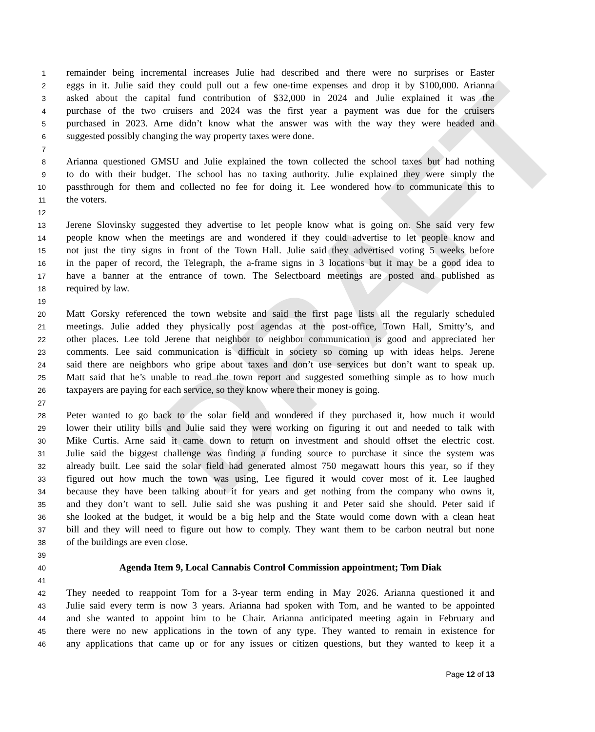DRAFT
1 remainder being incremental increases Julie had described and there were no surprises or Easter
2 eggs in it. Julie said they could pull out a few one-time expenses and drop it by $100,000. Arianna
3 asked about the capital fund contribution of $32,000 in 2024 and Julie explained it was the
4 purchase of the two cruisers and 2024 was the first year a payment was due for the cruisers
5 purchased in 2023. Arne didn’t know what the answer was with the way they were headed and
6 suggested possibly changing the way property taxes were done.
7
8 Arianna questioned GMSU and Julie explained the town collected the school taxes but had nothing
9 to do with their budget. The school has no taxing authority. Julie explained they were simply the
10 passthrough for them and collected no fee for doing it. Lee wondered how to communicate this to
11 the voters.
12
13 Jerene Slovinsky suggested they advertise to let people know what is going on. She said very few
14 people know when the meetings are and wondered if they could advertise to let people know and
15 not just the tiny signs in front of the Town Hall. Julie said they advertised voting 5 weeks before
16 in the paper of record, the Telegraph, the a-frame signs in 3 locations but it may be a good idea to
17 have a banner at the entrance of town. The Selectboard meetings are posted and published as
18 required by law.
19
20 Matt Gorsky referenced the town website and said the first page lists all the regularly scheduled
21 meetings. Julie added they physically post agendas at the post-office, Town Hall, Smitty’s, and
22 other places. Lee told Jerene that neighbor to neighbor communication is good and appreciated her
23 comments. Lee said communication is difficult in society so coming up with ideas helps. Jerene
24 said there are neighbors who gripe about taxes and don’t use services but don’t want to speak up.
25 Matt said that he’s unable to read the town report and suggested something simple as to how much
26 taxpayers are paying for each service, so they know where their money is going.
27
28 Peter wanted to go back to the solar field and wondered if they purchased it, how much it would
29 lower their utility bills and Julie said they were working on figuring it out and needed to talk with
30 Mike Curtis. Arne said it came down to return on investment and should offset the electric cost.
31 Julie said the biggest challenge was finding a funding source to purchase it since the system was
32 already built. Lee said the solar field had generated almost 750 megawatt hours this year, so if they
33 figured out how much the town was using, Lee figured it would cover most of it. Lee laughed
34 because they have been talking about it for years and get nothing from the company who owns it,
35 and they don’t want to sell. Julie said she was pushing it and Peter said she should. Peter said if
36 she looked at the budget, it would be a big help and the State would come down with a clean heat
37 bill and they will need to figure out how to comply. They want them to be carbon neutral but none
38 of the buildings are even close.
39
40 Agenda Item 9, Local Cannabis Control Commission appointment; Tom Diak
41
42 They needed to reappoint Tom for a 3-year term ending in May 2026. Arianna questioned it and
43 Julie said every term is now 3 years. Arianna had spoken with Tom, and he wanted to be appointed
44 and she wanted to appoint him to be Chair. Arianna anticipated meeting again in February and
45 there were no new applications in the town of any type. They wanted to remain in existence for
46 any applications that came up or for any issues or citizen questions, but they wanted to keep it a
Page 12 of 13